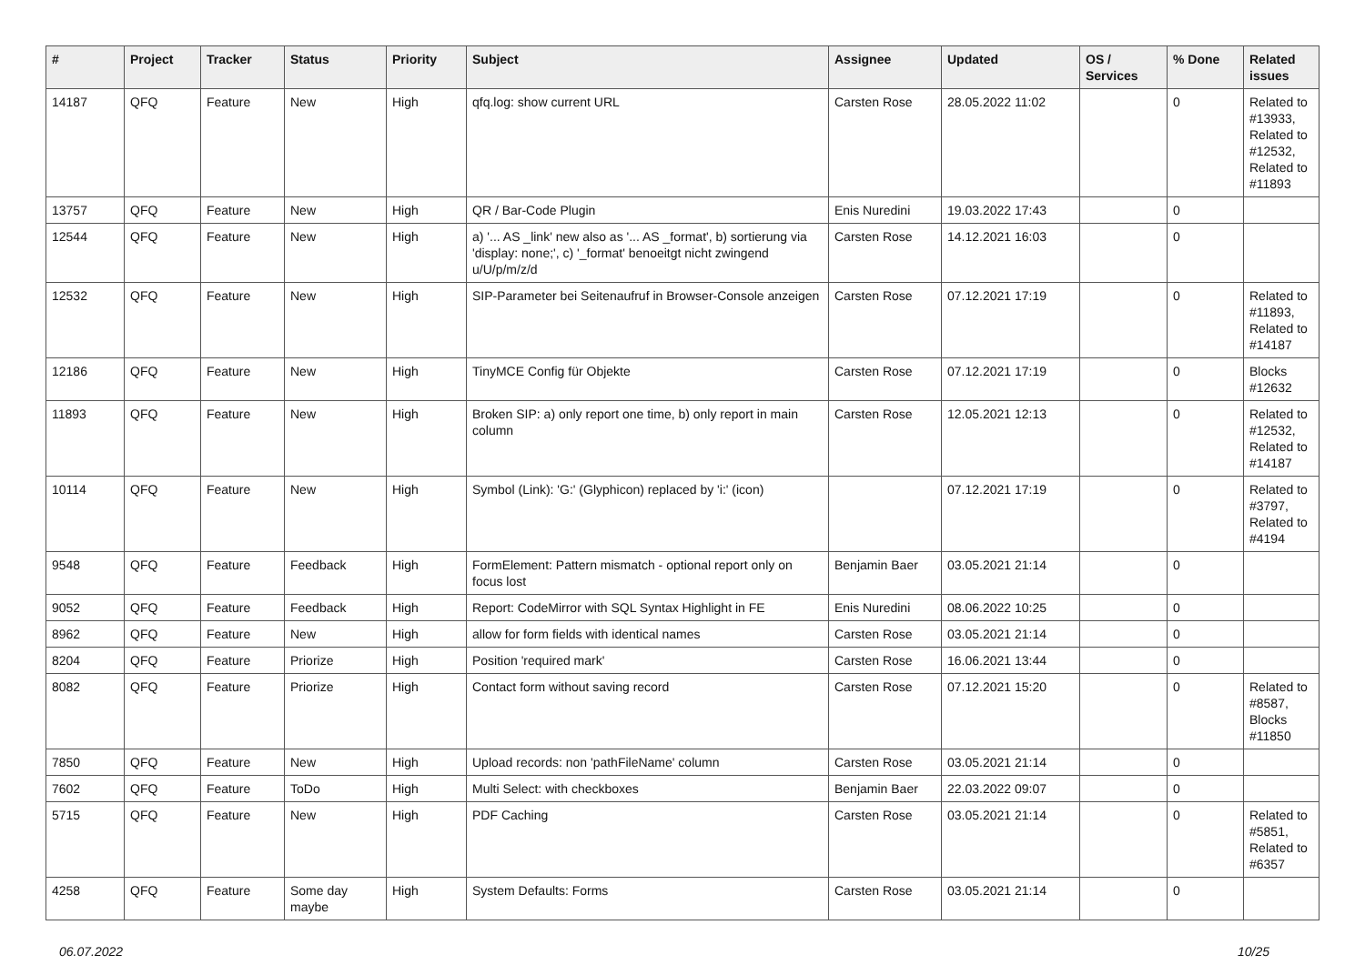| # | Project | Tracker | Status | Priority | Subject | Assignee | Updated | OS / Services | % Done | Related issues |
| --- | --- | --- | --- | --- | --- | --- | --- | --- | --- | --- |
| 14187 | QFQ | Feature | New | High | qfq.log: show current URL | Carsten Rose | 28.05.2022 11:02 | | 0 | Related to #13933, Related to #12532, Related to #11893 |
| 13757 | QFQ | Feature | New | High | QR / Bar-Code Plugin | Enis Nuredini | 19.03.2022 17:43 | | 0 | |
| 12544 | QFQ | Feature | New | High | a) '... AS _link' new also as '... AS _format', b) sortierung via 'display: none;', c) '_format' benoeitgt nicht zwingend u/U/p/m/z/d | Carsten Rose | 14.12.2021 16:03 | | 0 | |
| 12532 | QFQ | Feature | New | High | SIP-Parameter bei Seitenaufruf in Browser-Console anzeigen | Carsten Rose | 07.12.2021 17:19 | | 0 | Related to #11893, Related to #14187 |
| 12186 | QFQ | Feature | New | High | TinyMCE Config für Objekte | Carsten Rose | 07.12.2021 17:19 | | 0 | Blocks #12632 |
| 11893 | QFQ | Feature | New | High | Broken SIP: a) only report one time, b) only report in main column | Carsten Rose | 12.05.2021 12:13 | | 0 | Related to #12532, Related to #14187 |
| 10114 | QFQ | Feature | New | High | Symbol (Link): 'G:' (Glyphicon) replaced by 'i:' (icon) | | 07.12.2021 17:19 | | 0 | Related to #3797, Related to #4194 |
| 9548 | QFQ | Feature | Feedback | High | FormElement: Pattern mismatch - optional report only on focus lost | Benjamin Baer | 03.05.2021 21:14 | | 0 | |
| 9052 | QFQ | Feature | Feedback | High | Report: CodeMirror with SQL Syntax Highlight in FE | Enis Nuredini | 08.06.2022 10:25 | | 0 | |
| 8962 | QFQ | Feature | New | High | allow for form fields with identical names | Carsten Rose | 03.05.2021 21:14 | | 0 | |
| 8204 | QFQ | Feature | Priorize | High | Position 'required mark' | Carsten Rose | 16.06.2021 13:44 | | 0 | |
| 8082 | QFQ | Feature | Priorize | High | Contact form without saving record | Carsten Rose | 07.12.2021 15:20 | | 0 | Related to #8587, Blocks #11850 |
| 7850 | QFQ | Feature | New | High | Upload records: non 'pathFileName' column | Carsten Rose | 03.05.2021 21:14 | | 0 | |
| 7602 | QFQ | Feature | ToDo | High | Multi Select: with checkboxes | Benjamin Baer | 22.03.2022 09:07 | | 0 | |
| 5715 | QFQ | Feature | New | High | PDF Caching | Carsten Rose | 03.05.2021 21:14 | | 0 | Related to #5851, Related to #6357 |
| 4258 | QFQ | Feature | Some day maybe | High | System Defaults: Forms | Carsten Rose | 03.05.2021 21:14 | | 0 | |
06.07.2022 10/25